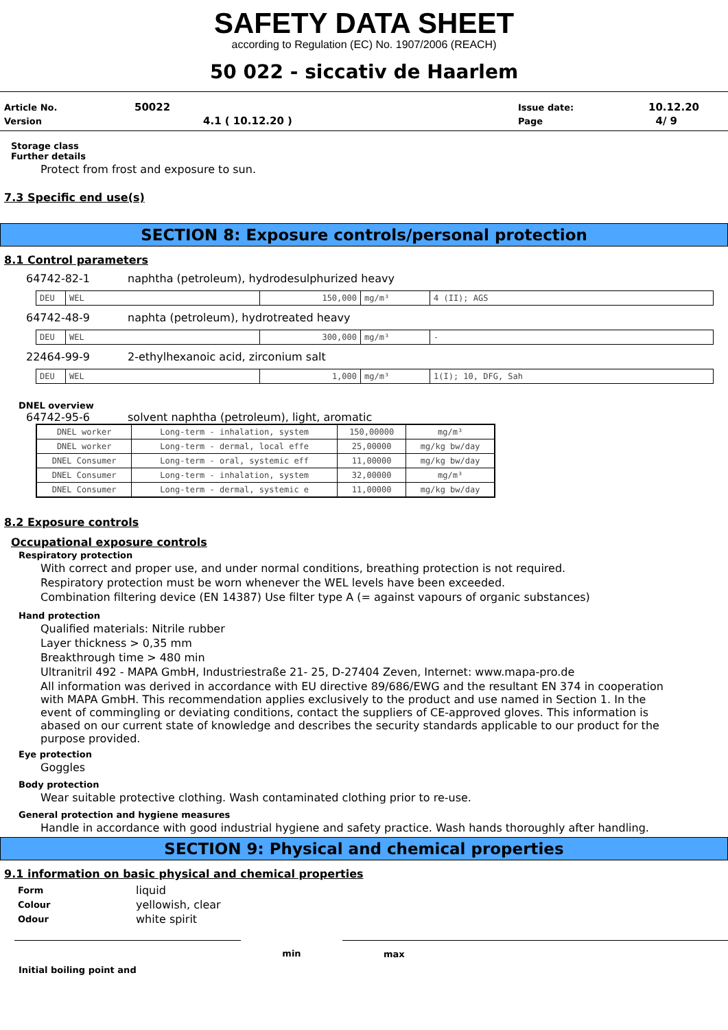SAFETY DATA SHEET
according to Regulation (EC) No. 1907/2006 (REACH)
50 022 - siccativ de Haarlem
| Article No. | 50022 | Issue date: | 10.12.20 |
| Version | 4.1 ( 10.12.20 ) | Page | 4/ 9 |
Storage class
Further details
Protect from frost and exposure to sun.
7.3 Specific end use(s)
SECTION 8: Exposure controls/personal protection
8.1 Control parameters
64742-82-1 naphtha (petroleum), hydrodesulphurized heavy
| DEU | WEL | 150,000 | mg/m³ | 4 (II); AGS |
64742-48-9 naphta (petroleum), hydrotreated heavy
| DEU | WEL | 300,000 | mg/m³ | - |
22464-99-9 2-ethylhexanoic acid, zirconium salt
| DEU | WEL | 1,000 | mg/m³ | 1(I); 10, DFG, Sah |
DNEL overview
64742-95-6 solvent naphtha (petroleum), light, aromatic
| DNEL worker | Long-term - inhalation, system | 150,00000 | mg/m³ |
| DNEL worker | Long-term - dermal, local effe | 25,00000 | mg/kg bw/day |
| DNEL Consumer | Long-term - oral, systemic eff | 11,00000 | mg/kg bw/day |
| DNEL Consumer | Long-term - inhalation, system | 32,00000 | mg/m³ |
| DNEL Consumer | Long-term - dermal, systemic e | 11,00000 | mg/kg bw/day |
8.2 Exposure controls
Occupational exposure controls
Respiratory protection
With correct and proper use, and under normal conditions, breathing protection is not required.
Respiratory protection must be worn whenever the WEL levels have been exceeded.
Combination filtering device (EN 14387) Use filter type A (= against vapours of organic substances)
Hand protection
Qualified materials: Nitrile rubber
Layer thickness > 0,35 mm
Breakthrough time > 480 min
Ultranitril 492 - MAPA GmbH, Industriestraße 21- 25, D-27404 Zeven, Internet: www.mapa-pro.de
All information was derived in accordance with EU directive 89/686/EWG and the resultant EN 374 in cooperation with MAPA GmbH. This recommendation applies exclusively to the product and use named in Section 1. In the event of commingling or deviating conditions, contact the suppliers of CE-approved gloves. This information is abased on our current state of knowledge and describes the security standards applicable to our product for the purpose provided.
Eye protection
Goggles
Body protection
Wear suitable protective clothing. Wash contaminated clothing prior to re-use.
General protection and hygiene measures
Handle in accordance with good industrial hygiene and safety practice. Wash hands thoroughly after handling.
SECTION 9: Physical and chemical properties
9.1 information on basic physical and chemical properties
| Form | liquid |
| Colour | yellowish, clear |
| Odour | white spirit |
min max
Initial boiling point and